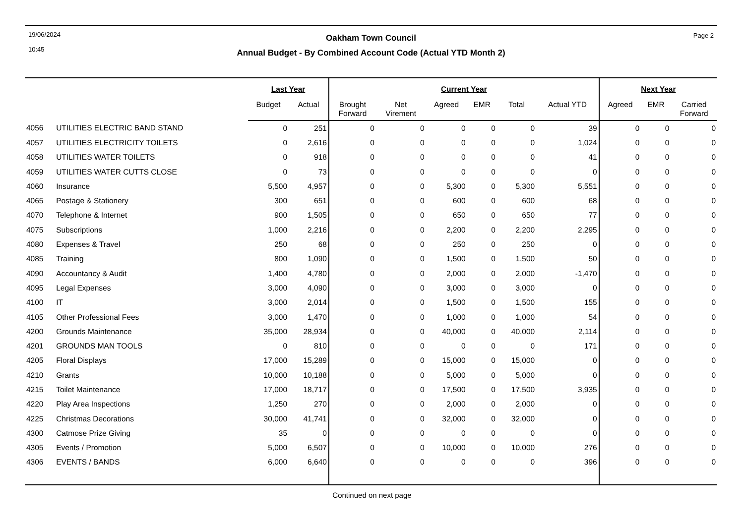19/06/2024
10:45
Page 2
Oakham Town Council
Annual Budget - By Combined Account Code (Actual YTD Month 2)
| | | Last Year | | Current Year | | | | | | Next Year | | |
| --- | --- | --- | --- | --- | --- | --- | --- | --- | --- | --- | --- | --- |
| | | Budget | Actual | Brought Forward | Net Virement | Agreed | EMR | Total | Actual YTD | Agreed | EMR | Carried Forward |
| 4056 | UTILITIES ELECTRIC BAND STAND | 0 | 251 | 0 | 0 | 0 | 0 | 0 | 39 | 0 | 0 | 0 |
| 4057 | UTILITIES ELECTRICITY TOILETS | 0 | 2,616 | 0 | 0 | 0 | 0 | 0 | 1,024 | 0 | 0 | 0 |
| 4058 | UTILITIES WATER TOILETS | 0 | 918 | 0 | 0 | 0 | 0 | 0 | 41 | 0 | 0 | 0 |
| 4059 | UTILITIES WATER CUTTS CLOSE | 0 | 73 | 0 | 0 | 0 | 0 | 0 | 0 | 0 | 0 | 0 |
| 4060 | Insurance | 5,500 | 4,957 | 0 | 0 | 5,300 | 0 | 5,300 | 5,551 | 0 | 0 | 0 |
| 4065 | Postage & Stationery | 300 | 651 | 0 | 0 | 600 | 0 | 600 | 68 | 0 | 0 | 0 |
| 4070 | Telephone & Internet | 900 | 1,505 | 0 | 0 | 650 | 0 | 650 | 77 | 0 | 0 | 0 |
| 4075 | Subscriptions | 1,000 | 2,216 | 0 | 0 | 2,200 | 0 | 2,200 | 2,295 | 0 | 0 | 0 |
| 4080 | Expenses & Travel | 250 | 68 | 0 | 0 | 250 | 0 | 250 | 0 | 0 | 0 | 0 |
| 4085 | Training | 800 | 1,090 | 0 | 0 | 1,500 | 0 | 1,500 | 50 | 0 | 0 | 0 |
| 4090 | Accountancy & Audit | 1,400 | 4,780 | 0 | 0 | 2,000 | 0 | 2,000 | -1,470 | 0 | 0 | 0 |
| 4095 | Legal Expenses | 3,000 | 4,090 | 0 | 0 | 3,000 | 0 | 3,000 | 0 | 0 | 0 | 0 |
| 4100 | IT | 3,000 | 2,014 | 0 | 0 | 1,500 | 0 | 1,500 | 155 | 0 | 0 | 0 |
| 4105 | Other Professional Fees | 3,000 | 1,470 | 0 | 0 | 1,000 | 0 | 1,000 | 54 | 0 | 0 | 0 |
| 4200 | Grounds Maintenance | 35,000 | 28,934 | 0 | 0 | 40,000 | 0 | 40,000 | 2,114 | 0 | 0 | 0 |
| 4201 | GROUNDS MAN TOOLS | 0 | 810 | 0 | 0 | 0 | 0 | 0 | 171 | 0 | 0 | 0 |
| 4205 | Floral Displays | 17,000 | 15,289 | 0 | 0 | 15,000 | 0 | 15,000 | 0 | 0 | 0 | 0 |
| 4210 | Grants | 10,000 | 10,188 | 0 | 0 | 5,000 | 0 | 5,000 | 0 | 0 | 0 | 0 |
| 4215 | Toilet Maintenance | 17,000 | 18,717 | 0 | 0 | 17,500 | 0 | 17,500 | 3,935 | 0 | 0 | 0 |
| 4220 | Play Area Inspections | 1,250 | 270 | 0 | 0 | 2,000 | 0 | 2,000 | 0 | 0 | 0 | 0 |
| 4225 | Christmas Decorations | 30,000 | 41,741 | 0 | 0 | 32,000 | 0 | 32,000 | 0 | 0 | 0 | 0 |
| 4300 | Catmose Prize Giving | 35 | 0 | 0 | 0 | 0 | 0 | 0 | 0 | 0 | 0 | 0 |
| 4305 | Events / Promotion | 5,000 | 6,507 | 0 | 0 | 10,000 | 0 | 10,000 | 276 | 0 | 0 | 0 |
| 4306 | EVENTS / BANDS | 6,000 | 6,640 | 0 | 0 | 0 | 0 | 0 | 396 | 0 | 0 | 0 |
Continued on next page